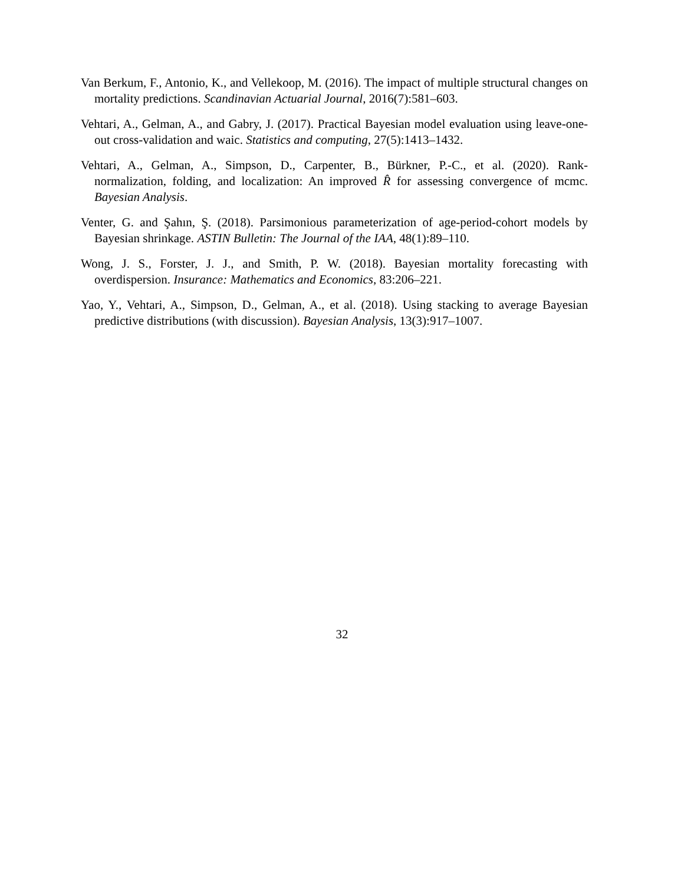Van Berkum, F., Antonio, K., and Vellekoop, M. (2016). The impact of multiple structural changes on mortality predictions. Scandinavian Actuarial Journal, 2016(7):581–603.
Vehtari, A., Gelman, A., and Gabry, J. (2017). Practical Bayesian model evaluation using leave-one-out cross-validation and waic. Statistics and computing, 27(5):1413–1432.
Vehtari, A., Gelman, A., Simpson, D., Carpenter, B., Bürkner, P.-C., et al. (2020). Rank-normalization, folding, and localization: An improved R̂ for assessing convergence of mcmc. Bayesian Analysis.
Venter, G. and Şahın, Ş. (2018). Parsimonious parameterization of age-period-cohort models by Bayesian shrinkage. ASTIN Bulletin: The Journal of the IAA, 48(1):89–110.
Wong, J. S., Forster, J. J., and Smith, P. W. (2018). Bayesian mortality forecasting with overdispersion. Insurance: Mathematics and Economics, 83:206–221.
Yao, Y., Vehtari, A., Simpson, D., Gelman, A., et al. (2018). Using stacking to average Bayesian predictive distributions (with discussion). Bayesian Analysis, 13(3):917–1007.
32